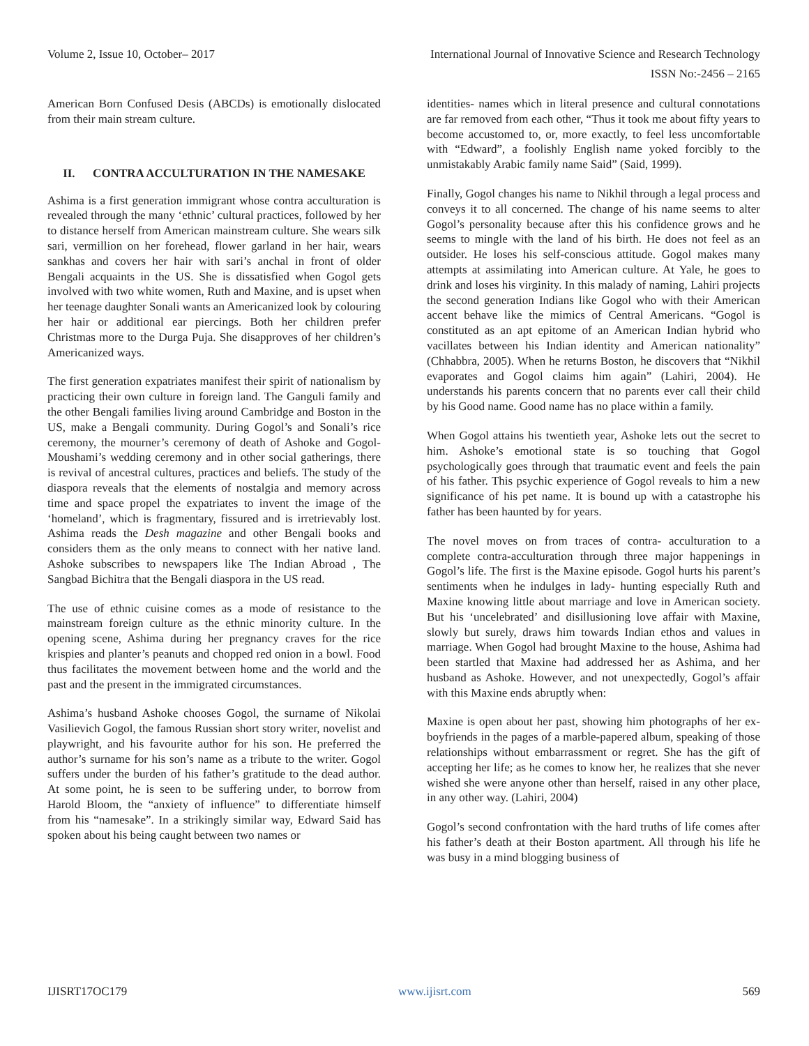Volume 2, Issue 10, October– 2017 International Journal of Innovative Science and Research Technology
ISSN No:-2456 – 2165
American Born Confused Desis (ABCDs) is emotionally dislocated from their main stream culture.
II. CONTRA ACCULTURATION IN THE NAMESAKE
Ashima is a first generation immigrant whose contra acculturation is revealed through the many ‘ethnic’ cultural practices, followed by her to distance herself from American mainstream culture. She wears silk sari, vermillion on her forehead, flower garland in her hair, wears sankhas and covers her hair with sari’s anchal in front of older Bengali acquaints in the US. She is dissatisfied when Gogol gets involved with two white women, Ruth and Maxine, and is upset when her teenage daughter Sonali wants an Americanized look by colouring her hair or additional ear piercings. Both her children prefer Christmas more to the Durga Puja. She disapproves of her children’s Americanized ways.
The first generation expatriates manifest their spirit of nationalism by practicing their own culture in foreign land. The Ganguli family and the other Bengali families living around Cambridge and Boston in the US, make a Bengali community. During Gogol’s and Sonali’s rice ceremony, the mourner’s ceremony of death of Ashoke and Gogol-Moushami’s wedding ceremony and in other social gatherings, there is revival of ancestral cultures, practices and beliefs. The study of the diaspora reveals that the elements of nostalgia and memory across time and space propel the expatriates to invent the image of the ‘homeland’, which is fragmentary, fissured and is irretrievably lost. Ashima reads the Desh magazine and other Bengali books and considers them as the only means to connect with her native land. Ashoke subscribes to newspapers like The Indian Abroad , The Sangbad Bichitra that the Bengali diaspora in the US read.
The use of ethnic cuisine comes as a mode of resistance to the mainstream foreign culture as the ethnic minority culture. In the opening scene, Ashima during her pregnancy craves for the rice krispies and planter’s peanuts and chopped red onion in a bowl. Food thus facilitates the movement between home and the world and the past and the present in the immigrated circumstances.
Ashima’s husband Ashoke chooses Gogol, the surname of Nikolai Vasilievich Gogol, the famous Russian short story writer, novelist and playwright, and his favourite author for his son. He preferred the author’s surname for his son’s name as a tribute to the writer. Gogol suffers under the burden of his father’s gratitude to the dead author. At some point, he is seen to be suffering under, to borrow from Harold Bloom, the “anxiety of influence” to differentiate himself from his “namesake”. In a strikingly similar way, Edward Said has spoken about his being caught between two names or
identities- names which in literal presence and cultural connotations are far removed from each other, “Thus it took me about fifty years to become accustomed to, or, more exactly, to feel less uncomfortable with “Edward”, a foolishly English name yoked forcibly to the unmistakably Arabic family name Said” (Said, 1999).
Finally, Gogol changes his name to Nikhil through a legal process and conveys it to all concerned. The change of his name seems to alter Gogol’s personality because after this his confidence grows and he seems to mingle with the land of his birth. He does not feel as an outsider. He loses his self-conscious attitude. Gogol makes many attempts at assimilating into American culture. At Yale, he goes to drink and loses his virginity. In this malady of naming, Lahiri projects the second generation Indians like Gogol who with their American accent behave like the mimics of Central Americans. “Gogol is constituted as an apt epitome of an American Indian hybrid who vacillates between his Indian identity and American nationality” (Chhabbra, 2005). When he returns Boston, he discovers that “Nikhil evaporates and Gogol claims him again” (Lahiri, 2004). He understands his parents concern that no parents ever call their child by his Good name. Good name has no place within a family.
When Gogol attains his twentieth year, Ashoke lets out the secret to him. Ashoke’s emotional state is so touching that Gogol psychologically goes through that traumatic event and feels the pain of his father. This psychic experience of Gogol reveals to him a new significance of his pet name. It is bound up with a catastrophe his father has been haunted by for years.
The novel moves on from traces of contra- acculturation to a complete contra-acculturation through three major happenings in Gogol’s life. The first is the Maxine episode. Gogol hurts his parent’s sentiments when he indulges in lady- hunting especially Ruth and Maxine knowing little about marriage and love in American society. But his ‘uncelebrated’ and disillusioning love affair with Maxine, slowly but surely, draws him towards Indian ethos and values in marriage. When Gogol had brought Maxine to the house, Ashima had been startled that Maxine had addressed her as Ashima, and her husband as Ashoke. However, and not unexpectedly, Gogol’s affair with this Maxine ends abruptly when:
Maxine is open about her past, showing him photographs of her ex-boyfriends in the pages of a marble-papered album, speaking of those relationships without embarrassment or regret. She has the gift of accepting her life; as he comes to know her, he realizes that she never wished she were anyone other than herself, raised in any other place, in any other way. (Lahiri, 2004)
Gogol’s second confrontation with the hard truths of life comes after his father’s death at their Boston apartment. All through his life he was busy in a mind blogging business of
IJISRT17OC179 www.ijisrt.com 569